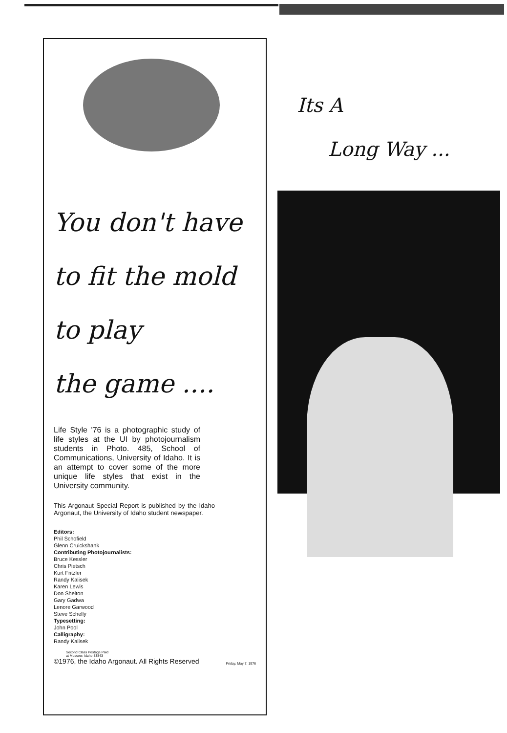You don't have
to fit the mold
to play
the game ....
Life Style '76 is a photographic study of life styles at the UI by photojournalism students in Photo. 485, School of Communications, University of Idaho. It is an attempt to cover some of the more unique life styles that exist in the University community.
This Argonaut Special Report is published by the Idaho Argonaut, the University of Idaho student newspaper.
Editors:
Phil Schofield
Glenn Cruickshank
Contributing Photojournalists:
Bruce Kessler
Chris Pietsch
Kurt Fritzler
Randy Kalisek
Karen Lewis
Don Shelton
Gary Gadwa
Lenore Garwood
Steve Schelly
Typesetting:
John Pool
Calligraphy:
Randy Kalisek
Second Class Postage Paid
at Moscow, Idaho 83843
©1976, the Idaho Argonaut. All Rights Reserved Friday, May 7, 1976
Its A
Long Way ...